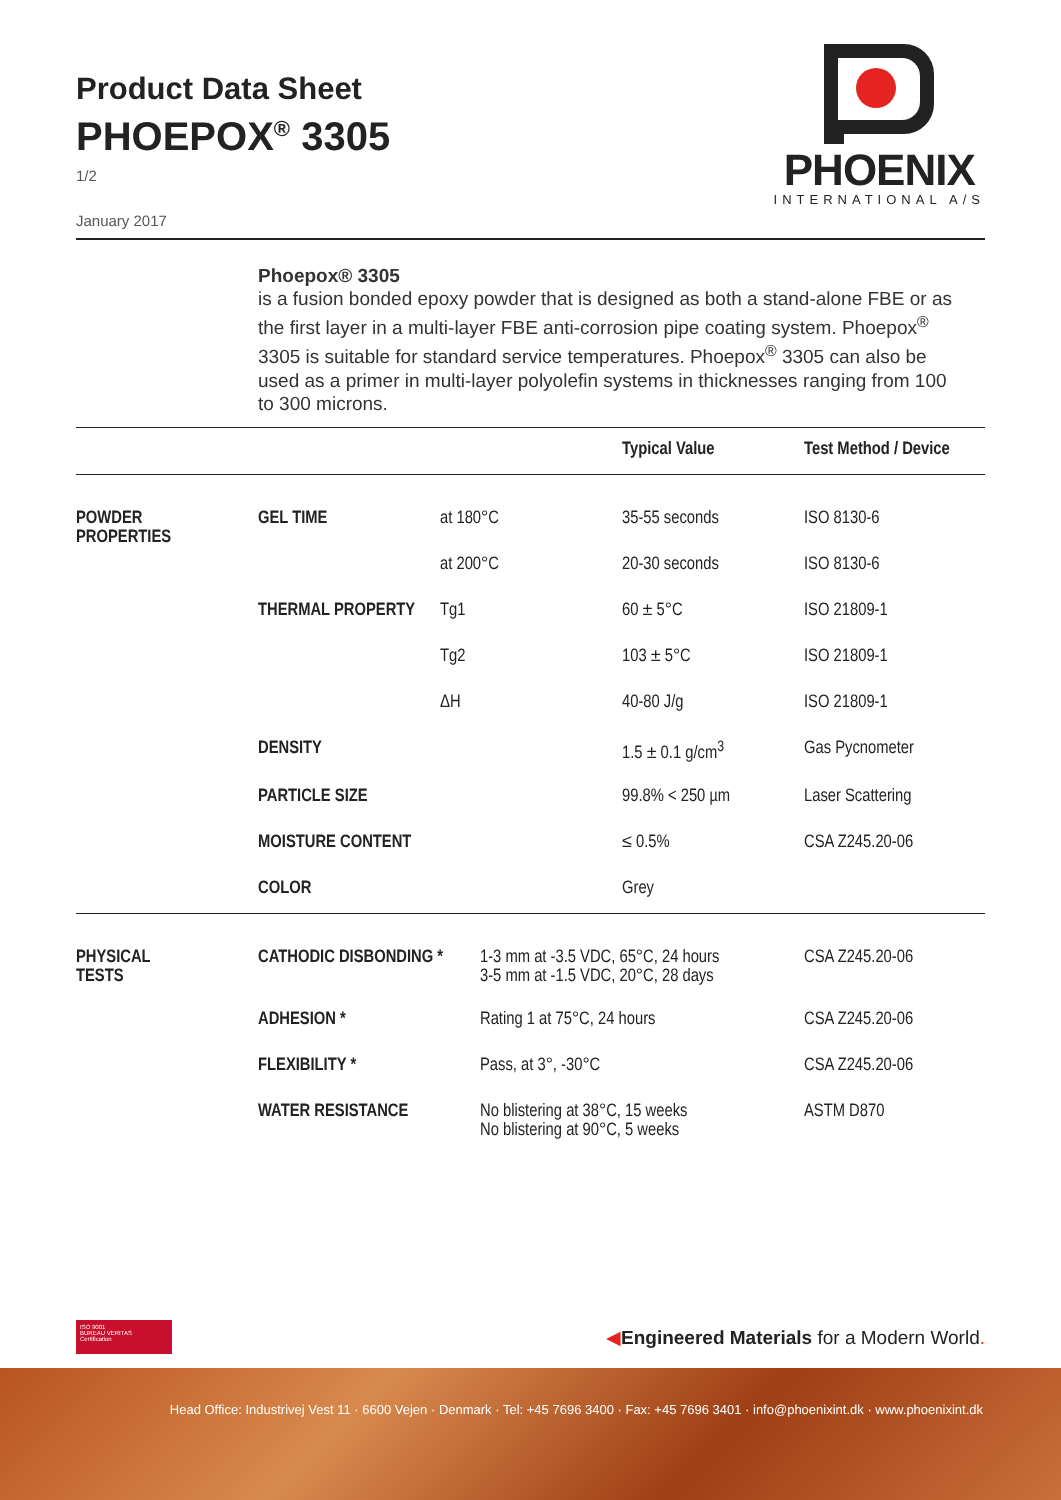Product Data Sheet
PHOEPOX<sup>®</sup> 3305
1/2
January 2017
PHOENIX
INTERNATIONAL A/S
Phoepox® 3305
is a fusion bonded epoxy powder that is designed as both a stand-alone FBE or as the first layer in a multi-layer FBE anti-corrosion pipe coating system. Phoepox<sup>®</sup> 3305 is suitable for standard service temperatures. Phoepox<sup>®</sup> 3305 can also be used as a primer in multi-layer polyolefin systems in thicknesses ranging from 100 to 300 microns.
| | | | | Typical Value | Test Method / Device |
| --- | --- | --- | --- | --- | --- |
| POWDER PROPERTIES | GEL TIME | at 180°C | | 35-55 seconds | ISO 8130-6 |
| | | at 200°C | | 20-30 seconds | ISO 8130-6 |
| | THERMAL PROPERTY | Tg1 | | 60 ± 5°C | ISO 21809-1 |
| | | Tg2 | | 103 ± 5°C | ISO 21809-1 |
| | | ΔH | | 40-80 J/g | ISO 21809-1 |
| | DENSITY | | | 1.5 ± 0.1 g/cm<sup>3</sup> | Gas Pycnometer |
| | PARTICLE SIZE | | | 99.8% < 250 µm | Laser Scattering |
| | MOISTURE CONTENT | | | ≤ 0.5% | CSA Z245.20-06 |
| | COLOR | | | Grey | |
| PHYSICAL TESTS | CATHODIC DISBONDING * | | 1-3 mm at -3.5 VDC, 65°C, 24 hours 3-5 mm at -1.5 VDC, 20°C, 28 days | | CSA Z245.20-06 |
| | ADHESION * | | Rating 1 at 75°C, 24 hours | | CSA Z245.20-06 |
| | FLEXIBILITY * | | Pass, at 3°, -30°C | | CSA Z245.20-06 |
| | WATER RESISTANCE | | No blistering at 38°C, 15 weeks No blistering at 90°C, 5 weeks | | ASTM D870 |
ISO 9001
BUREAU VERITAS
Certification
◀Engineered Materials for a Modern World.
Head Office: Industrivej Vest 11 · 6600 Vejen · Denmark · Tel: +45 7696 3400 · Fax: +45 7696 3401 · info@phoenixint.dk · www.phoenixint.dk